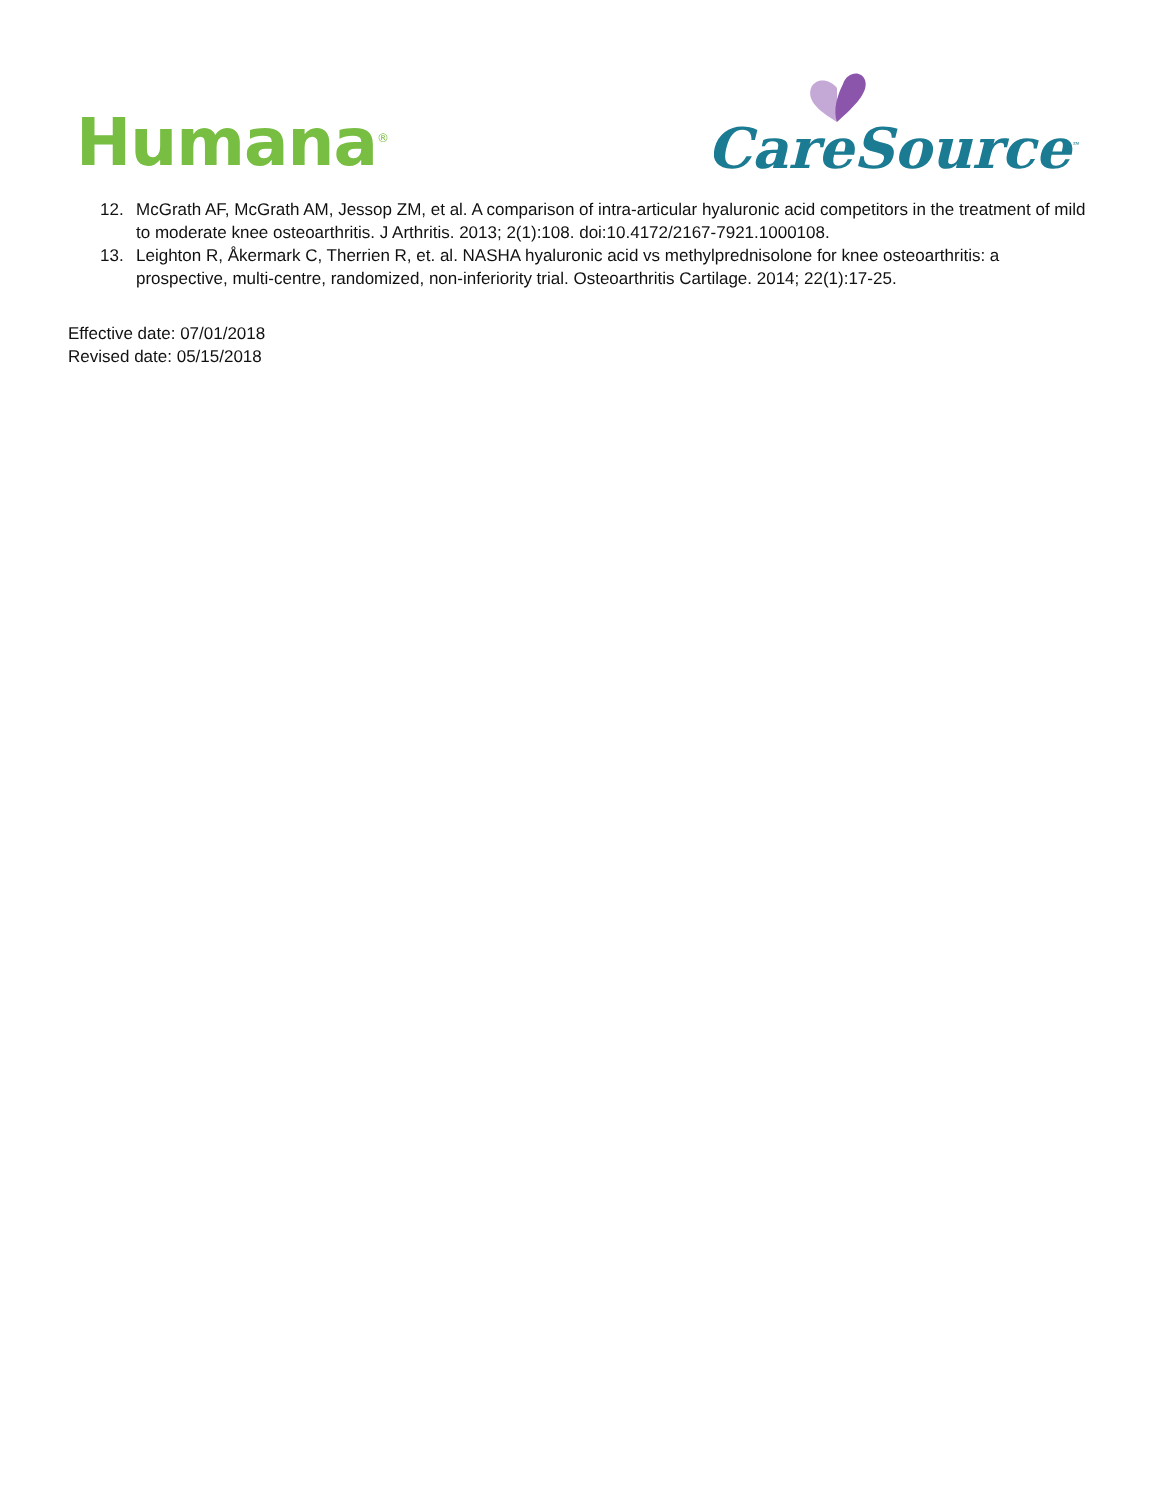Humana<sup>®</sup>
CareSource<sup>™</sup>
12. McGrath AF, McGrath AM, Jessop ZM, et al. A comparison of intra-articular hyaluronic acid competitors in the treatment of mild to moderate knee osteoarthritis. J Arthritis. 2013; 2(1):108. doi:10.4172/2167-7921.1000108.
13. Leighton R, Åkermark C, Therrien R, et. al. NASHA hyaluronic acid vs methylprednisolone for knee osteoarthritis: a prospective, multi-centre, randomized, non-inferiority trial. Osteoarthritis Cartilage. 2014; 22(1):17-25.
Effective date: 07/01/2018
Revised date: 05/15/2018